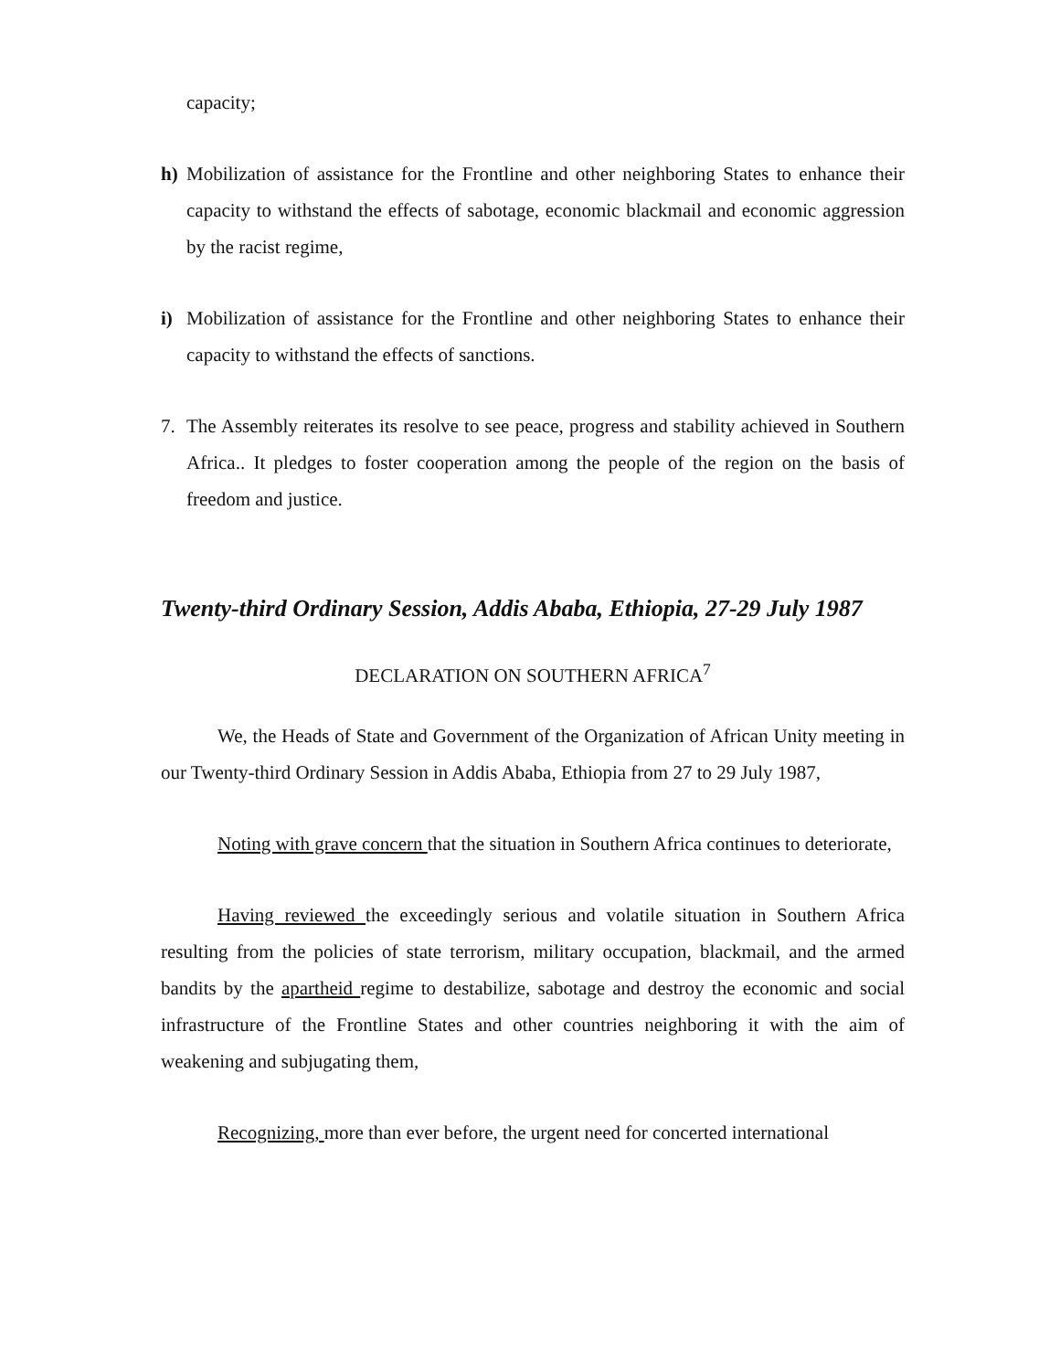capacity;
h) Mobilization of assistance for the Frontline and other neighboring States to enhance their capacity to withstand the effects of sabotage, economic blackmail and economic aggression by the racist regime,
i) Mobilization of assistance for the Frontline and other neighboring States to enhance their capacity to withstand the effects of sanctions.
7. The Assembly reiterates its resolve to see peace, progress and stability achieved in Southern Africa.. It pledges to foster cooperation among the people of the region on the basis of freedom and justice.
Twenty-third Ordinary Session, Addis Ababa, Ethiopia, 27-29 July 1987
DECLARATION ON SOUTHERN AFRICA<sup>7</sup>
We, the Heads of State and Government of the Organization of African Unity meeting in our Twenty-third Ordinary Session in Addis Ababa, Ethiopia from 27 to 29 July 1987,
Noting with grave concern that the situation in Southern Africa continues to deteriorate,
Having reviewed the exceedingly serious and volatile situation in Southern Africa resulting from the policies of state terrorism, military occupation, blackmail, and the armed bandits by the apartheid regime to destabilize, sabotage and destroy the economic and social infrastructure of the Frontline States and other countries neighboring it with the aim of weakening and subjugating them,
Recognizing, more than ever before, the urgent need for concerted international